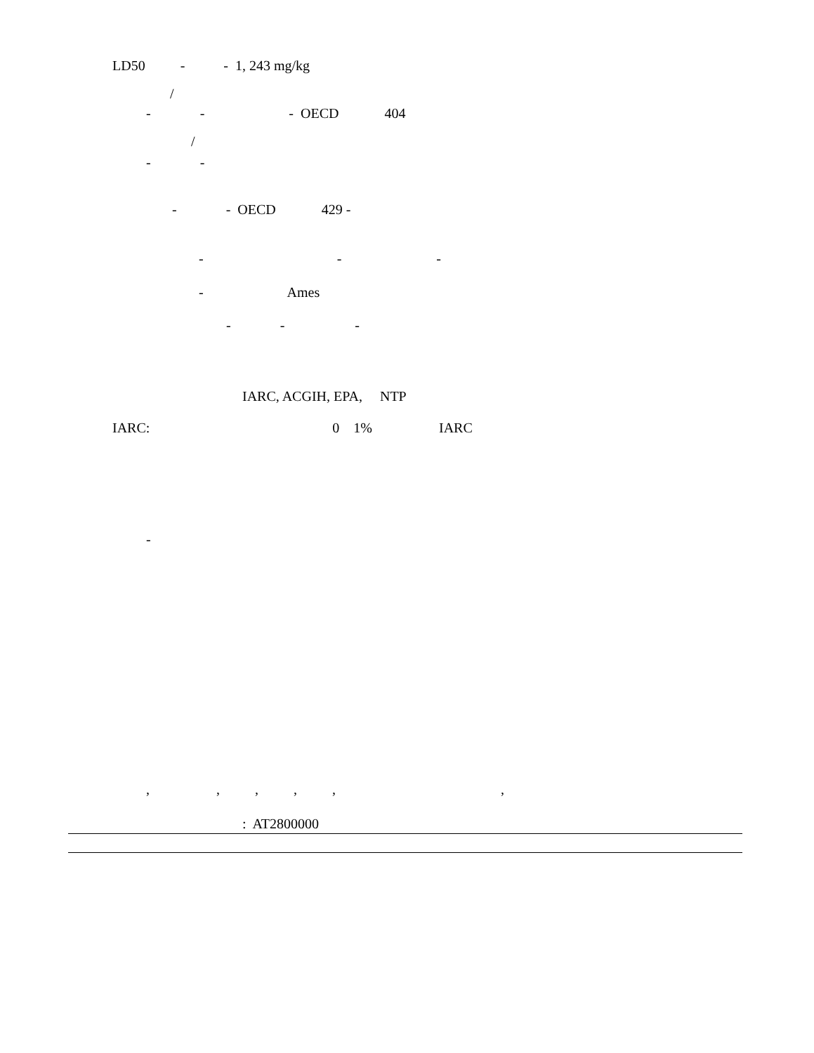LD50 - - 1, 243 mg/kg
/
- - - OECD 404
/
- -
- - OECD 429 -
- - -
- Ames
- - -
IARC, ACGIH, EPA, NTP
IARC: 0 1% IARC
-
, , , , , ,
: AT2800000